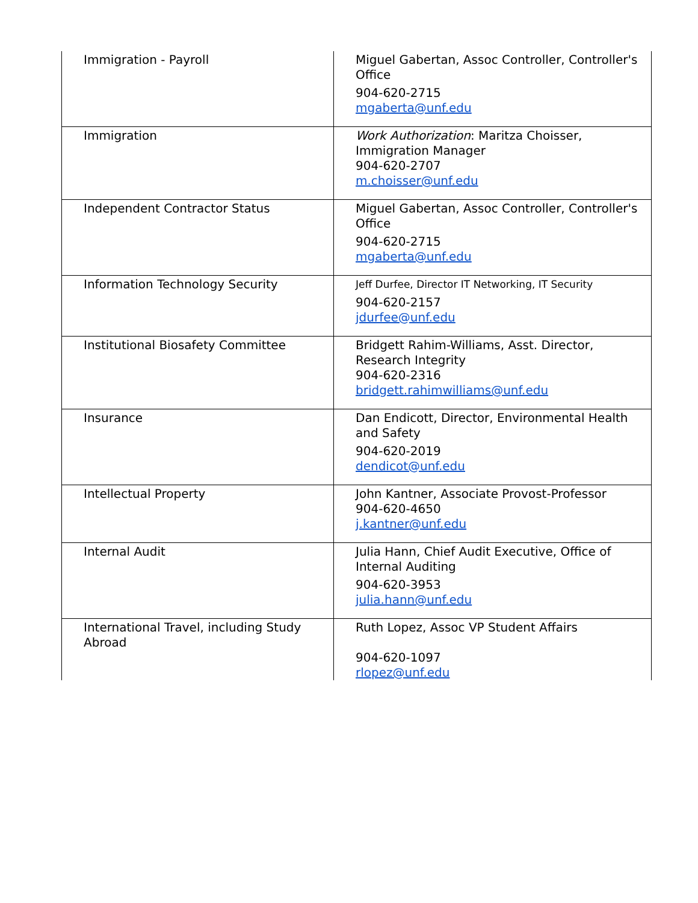| Immigration - Payroll | Miguel Gabertan, Assoc Controller, Controller's Office 904-620-2715 mgaberta@unf.edu |
| Immigration | Work Authorization : Maritza Choisser, Immigration Manager 904-620-2707 m.choisser@unf.edu |
| Independent Contractor Status | Miguel Gabertan, Assoc Controller, Controller's Office 904-620-2715 mgaberta@unf.edu |
| Information Technology Security | Jeff Durfee, Director IT Networking, IT Security 904-620-2157 jdurfee@unf.edu |
| Institutional Biosafety Committee | Bridgett Rahim-Williams, Asst. Director, Research Integrity 904-620-2316 bridgett.rahimwilliams@unf.edu |
| Insurance | Dan Endicott, Director, Environmental Health and Safety 904-620-2019 dendicot@unf.edu |
| Intellectual Property | John Kantner, Associate Provost-Professor 904-620-4650 j.kantner@unf.edu |
| Internal Audit | Julia Hann, Chief Audit Executive, Office of Internal Auditing 904-620-3953 julia.hann@unf.edu |
| International Travel, including Study Abroad | Ruth Lopez, Assoc VP Student Affairs 904-620-1097 rlopez@unf.edu |